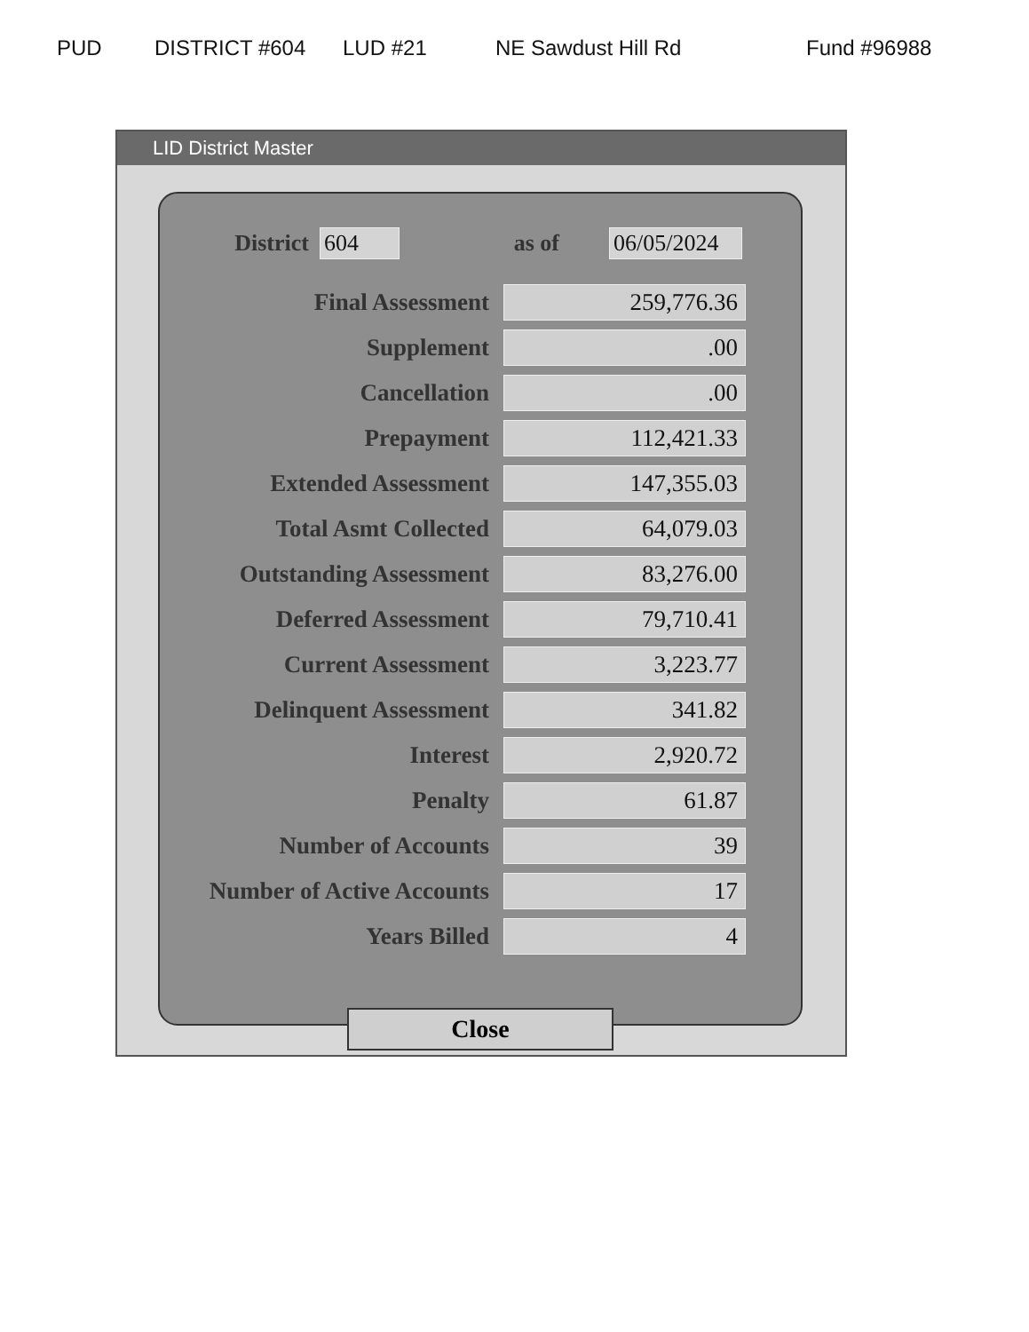PUD DISTRICT #604 LUD #21 NE Sawdust Hill Rd Fund #96988
LID District Master
District 604 as of 06/05/2024
| Final Assessment | 259,776.36 |
| Supplement | .00 |
| Cancellation | .00 |
| Prepayment | 112,421.33 |
| Extended Assessment | 147,355.03 |
| Total Asmt Collected | 64,079.03 |
| Outstanding Assessment | 83,276.00 |
| Deferred Assessment | 79,710.41 |
| Current Assessment | 3,223.77 |
| Delinquent Assessment | 341.82 |
| Interest | 2,920.72 |
| Penalty | 61.87 |
| Number of Accounts | 39 |
| Number of Active Accounts | 17 |
| Years Billed | 4 |
Close